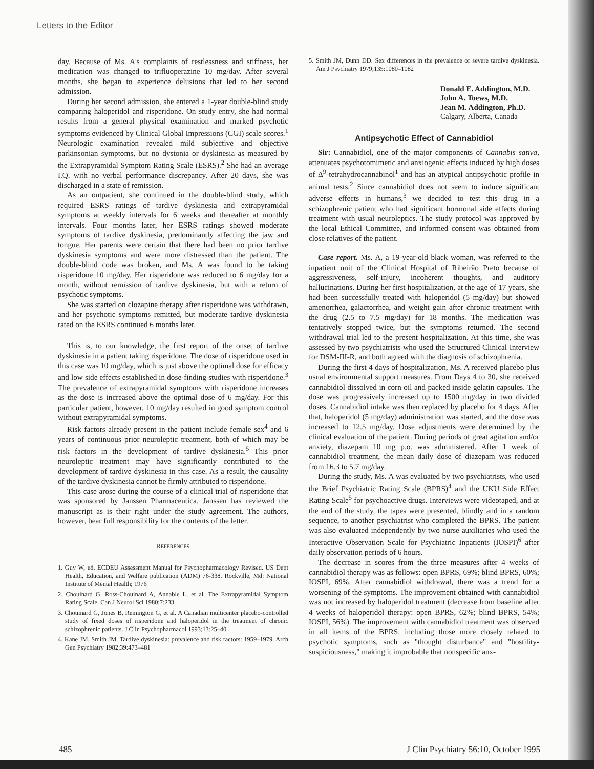Letters to the Editor
day. Because of Ms. A's complaints of restlessness and stiffness, her medication was changed to trifluoperazine 10 mg/day. After several months, she began to experience delusions that led to her second admission.
During her second admission, she entered a 1-year double-blind study comparing haloperidol and risperidone. On study entry, she had normal results from a general physical examination and marked psychotic symptoms evidenced by Clinical Global Impressions (CGI) scale scores.<sup>1</sup> Neurologic examination revealed mild subjective and objective parkinsonian symptoms, but no dystonia or dyskinesia as measured by the Extrapyramidal Symptom Rating Scale (ESRS).<sup>2</sup> She had an average I.Q. with no verbal performance discrepancy. After 20 days, she was discharged in a state of remission.
As an outpatient, she continued in the double-blind study, which required ESRS ratings of tardive dyskinesia and extrapyramidal symptoms at weekly intervals for 6 weeks and thereafter at monthly intervals. Four months later, her ESRS ratings showed moderate symptoms of tardive dyskinesia, predominantly affecting the jaw and tongue. Her parents were certain that there had been no prior tardive dyskinesia symptoms and were more distressed than the patient. The double-blind code was broken, and Ms. A was found to be taking risperidone 10 mg/day. Her risperidone was reduced to 6 mg/day for a month, without remission of tardive dyskinesia, but with a return of psychotic symptoms.
She was started on clozapine therapy after risperidone was withdrawn, and her psychotic symptoms remitted, but moderate tardive dyskinesia rated on the ESRS continued 6 months later.
This is, to our knowledge, the first report of the onset of tardive dyskinesia in a patient taking risperidone. The dose of risperidone used in this case was 10 mg/day, which is just above the optimal dose for efficacy and low side effects established in dose-finding studies with risperidone.<sup>3</sup> The prevalence of extrapyramidal symptoms with risperidone increases as the dose is increased above the optimal dose of 6 mg/day. For this particular patient, however, 10 mg/day resulted in good symptom control without extrapyramidal symptoms.
Risk factors already present in the patient include female sex<sup>4</sup> and 6 years of continuous prior neuroleptic treatment, both of which may be risk factors in the development of tardive dyskinesia.<sup>5</sup> This prior neuroleptic treatment may have significantly contributed to the development of tardive dyskinesia in this case. As a result, the causality of the tardive dyskinesia cannot be firmly attributed to risperidone.
This case arose during the course of a clinical trial of risperidone that was sponsored by Janssen Pharmaceutica. Janssen has reviewed the manuscript as is their right under the study agreement. The authors, however, bear full responsibility for the contents of the letter.
REFERENCES
1. Guy W, ed. ECDEU Assessment Manual for Psychopharmacology Revised. US Dept Health, Education, and Welfare publication (ADM) 76-338. Rockville, Md: National Institute of Mental Health; 1976
2. Chouinard G, Ross-Chouinard A, Annable L, et al. The Extrapyramidal Symptom Rating Scale. Can J Neurol Sci 1980;7:233
3. Chouinard G, Jones B, Remington G, et al. A Canadian multicenter placebo-controlled study of fixed doses of risperidone and haloperidol in the treatment of chronic schizophrenic patients. J Clin Psychopharmacol 1993;13:25–40
4. Kane JM, Smith JM. Tardive dyskinesia: prevalence and risk factors: 1959–1979. Arch Gen Psychiatry 1982;39:473–481
5. Smith JM, Dunn DD. Sex differences in the prevalence of severe tardive dyskinesia. Am J Psychiatry 1979;135:1080–1082
Donald E. Addington, M.D.
John A. Toews, M.D.
Jean M. Addington, Ph.D.
Calgary, Alberta, Canada
Antipsychotic Effect of Cannabidiol
Sir: Cannabidiol, one of the major components of Cannabis sativa, attenuates psychotomimetic and anxiogenic effects induced by high doses of Δ<sup>9</sup>-tetrahydrocannabinol<sup>1</sup> and has an atypical antipsychotic profile in animal tests.<sup>2</sup> Since cannabidiol does not seem to induce significant adverse effects in humans,<sup>3</sup> we decided to test this drug in a schizophrenic patient who had significant hormonal side effects during treatment with usual neuroleptics. The study protocol was approved by the local Ethical Committee, and informed consent was obtained from close relatives of the patient.
Case report. Ms. A, a 19-year-old black woman, was referred to the inpatient unit of the Clinical Hospital of Ribeirão Preto because of aggressiveness, self-injury, incoherent thoughts, and auditory hallucinations. During her first hospitalization, at the age of 17 years, she had been successfully treated with haloperidol (5 mg/day) but showed amenorrhea, galactorrhea, and weight gain after chronic treatment with the drug (2.5 to 7.5 mg/day) for 18 months. The medication was tentatively stopped twice, but the symptoms returned. The second withdrawal trial led to the present hospitalization. At this time, she was assessed by two psychiatrists who used the Structured Clinical Interview for DSM-III-R, and both agreed with the diagnosis of schizophrenia.
During the first 4 days of hospitalization, Ms. A received placebo plus usual environmental support measures. From Days 4 to 30, she received cannabidiol dissolved in corn oil and packed inside gelatin capsules. The dose was progressively increased up to 1500 mg/day in two divided doses. Cannabidiol intake was then replaced by placebo for 4 days. After that, haloperidol (5 mg/day) administration was started, and the dose was increased to 12.5 mg/day. Dose adjustments were determined by the clinical evaluation of the patient. During periods of great agitation and/or anxiety, diazepam 10 mg p.o. was administered. After 1 week of cannabidiol treatment, the mean daily dose of diazepam was reduced from 16.3 to 5.7 mg/day.
During the study, Ms. A was evaluated by two psychiatrists, who used the Brief Psychiatric Rating Scale (BPRS)<sup>4</sup> and the UKU Side Effect Rating Scale<sup>5</sup> for psychoactive drugs. Interviews were videotaped, and at the end of the study, the tapes were presented, blindly and in a random sequence, to another psychiatrist who completed the BPRS. The patient was also evaluated independently by two nurse auxiliaries who used the Interactive Observation Scale for Psychiatric Inpatients (IOSPI)<sup>6</sup> after daily observation periods of 6 hours.
The decrease in scores from the three measures after 4 weeks of cannabidiol therapy was as follows: open BPRS, 69%; blind BPRS, 60%; IOSPI, 69%. After cannabidiol withdrawal, there was a trend for a worsening of the symptoms. The improvement obtained with cannabidiol was not increased by haloperidol treatment (decrease from baseline after 4 weeks of haloperidol therapy: open BPRS, 62%; blind BPRS, 54%; IOSPI, 56%). The improvement with cannabidiol treatment was observed in all items of the BPRS, including those more closely related to psychotic symptoms, such as "thought disturbance" and "hostility-suspiciousness," making it improbable that nonspecific anx-
485 J Clin Psychiatry 56:10, October 1995